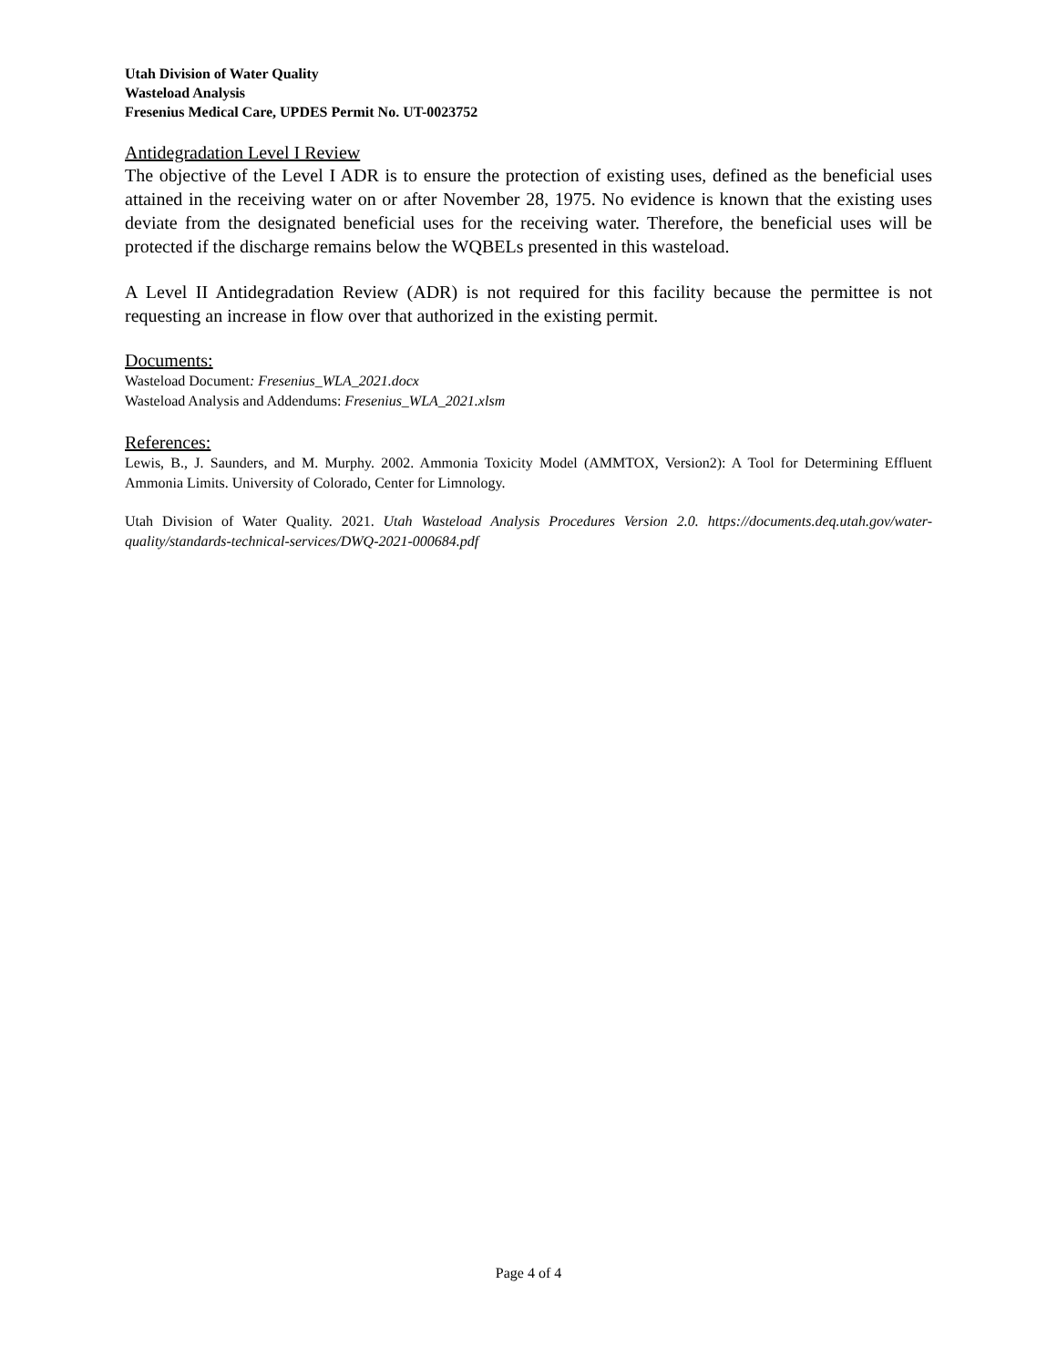Utah Division of Water Quality
Wasteload Analysis
Fresenius Medical Care, UPDES Permit No. UT-0023752
Antidegradation Level I Review
The objective of the Level I ADR is to ensure the protection of existing uses, defined as the beneficial uses attained in the receiving water on or after November 28, 1975. No evidence is known that the existing uses deviate from the designated beneficial uses for the receiving water. Therefore, the beneficial uses will be protected if the discharge remains below the WQBELs presented in this wasteload.
A Level II Antidegradation Review (ADR) is not required for this facility because the permittee is not requesting an increase in flow over that authorized in the existing permit.
Documents:
Wasteload Document: Fresenius_WLA_2021.docx
Wasteload Analysis and Addendums: Fresenius_WLA_2021.xlsm
References:
Lewis, B., J. Saunders, and M. Murphy. 2002. Ammonia Toxicity Model (AMMTOX, Version2): A Tool for Determining Effluent Ammonia Limits. University of Colorado, Center for Limnology.
Utah Division of Water Quality. 2021. Utah Wasteload Analysis Procedures Version 2.0. https://documents.deq.utah.gov/water-quality/standards-technical-services/DWQ-2021-000684.pdf
Page 4 of 4